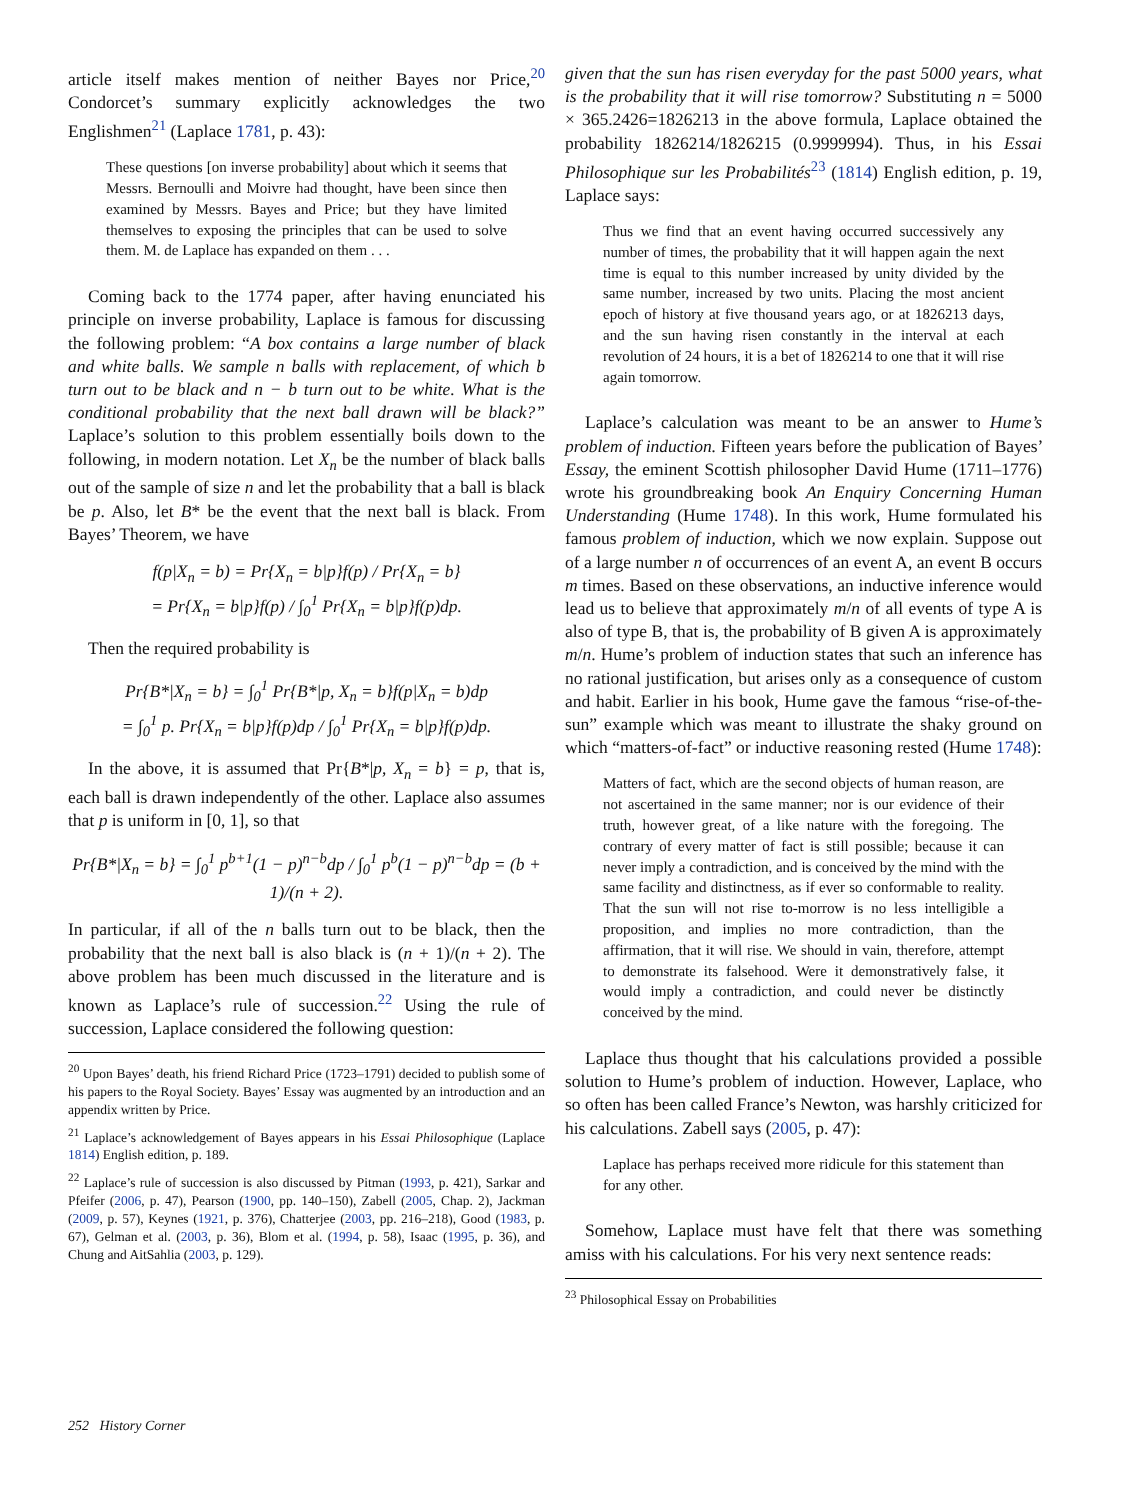article itself makes mention of neither Bayes nor Price,<sup>20</sup> Condorcet’s summary explicitly acknowledges the two Englishmen<sup>21</sup> (Laplace 1781, p. 43):
These questions [on inverse probability] about which it seems that Messrs. Bernoulli and Moivre had thought, have been since then examined by Messrs. Bayes and Price; but they have limited themselves to exposing the principles that can be used to solve them. M. de Laplace has expanded on them . . .
Coming back to the 1774 paper, after having enunciated his principle on inverse probability, Laplace is famous for discussing the following problem: “A box contains a large number of black and white balls. We sample n balls with replacement, of which b turn out to be black and n − b turn out to be white. What is the conditional probability that the next ball drawn will be black?” Laplace’s solution to this problem essentially boils down to the following, in modern notation. Let X<sub>n</sub> be the number of black balls out of the sample of size n and let the probability that a ball is black be p. Also, let B* be the event that the next ball is black. From Bayes’ Theorem, we have
f(p|X<sub>n</sub> = b) = Pr{X<sub>n</sub> = b|p}f(p) / Pr{X<sub>n</sub> = b}
= Pr{X<sub>n</sub> = b|p}f(p) / ∫<sub>0</sub><sup>1</sup> Pr{X<sub>n</sub> = b|p}f(p)dp.
Then the required probability is
Pr{B*|X<sub>n</sub> = b} = ∫<sub>0</sub><sup>1</sup> Pr{B*|p, X<sub>n</sub> = b}f(p|X<sub>n</sub> = b)dp
= ∫<sub>0</sub><sup>1</sup> p. Pr{X<sub>n</sub> = b|p}f(p)dp / ∫<sub>0</sub><sup>1</sup> Pr{X<sub>n</sub> = b|p}f(p)dp.
In the above, it is assumed that Pr{B*|p, X<sub>n</sub> = b} = p, that is, each ball is drawn independently of the other. Laplace also assumes that p is uniform in [0, 1], so that
Pr{B*|X<sub>n</sub> = b} = ∫<sub>0</sub><sup>1</sup> p<sup>b+1</sup>(1 − p)<sup>n−b</sup>dp / ∫<sub>0</sub><sup>1</sup> p<sup>b</sup>(1 − p)<sup>n−b</sup>dp = (b + 1)/(n + 2).
In particular, if all of the n balls turn out to be black, then the probability that the next ball is also black is (n + 1)/(n + 2). The above problem has been much discussed in the literature and is known as Laplace’s rule of succession.<sup>22</sup> Using the rule of succession, Laplace considered the following question:
<sup>20</sup> Upon Bayes’ death, his friend Richard Price (1723–1791) decided to publish some of his papers to the Royal Society. Bayes’ Essay was augmented by an introduction and an appendix written by Price.
<sup>21</sup> Laplace’s acknowledgement of Bayes appears in his Essai Philosophique (Laplace 1814) English edition, p. 189.
<sup>22</sup> Laplace’s rule of succession is also discussed by Pitman (1993, p. 421), Sarkar and Pfeifer (2006, p. 47), Pearson (1900, pp. 140–150), Zabell (2005, Chap. 2), Jackman (2009, p. 57), Keynes (1921, p. 376), Chatterjee (2003, pp. 216–218), Good (1983, p. 67), Gelman et al. (2003, p. 36), Blom et al. (1994, p. 58), Isaac (1995, p. 36), and Chung and AitSahlia (2003, p. 129).
given that the sun has risen everyday for the past 5000 years, what is the probability that it will rise tomorrow? Substituting n = 5000 × 365.2426=1826213 in the above formula, Laplace obtained the probability 1826214/1826215 (0.9999994). Thus, in his Essai Philosophique sur les Probabilités<sup>23</sup> (1814) English edition, p. 19, Laplace says:
Thus we find that an event having occurred successively any number of times, the probability that it will happen again the next time is equal to this number increased by unity divided by the same number, increased by two units. Placing the most ancient epoch of history at five thousand years ago, or at 1826213 days, and the sun having risen constantly in the interval at each revolution of 24 hours, it is a bet of 1826214 to one that it will rise again tomorrow.
Laplace’s calculation was meant to be an answer to Hume’s problem of induction. Fifteen years before the publication of Bayes’ Essay, the eminent Scottish philosopher David Hume (1711–1776) wrote his groundbreaking book An Enquiry Concerning Human Understanding (Hume 1748). In this work, Hume formulated his famous problem of induction, which we now explain. Suppose out of a large number n of occurrences of an event A, an event B occurs m times. Based on these observations, an inductive inference would lead us to believe that approximately m/n of all events of type A is also of type B, that is, the probability of B given A is approximately m/n. Hume’s problem of induction states that such an inference has no rational justification, but arises only as a consequence of custom and habit. Earlier in his book, Hume gave the famous “rise-of-the-sun” example which was meant to illustrate the shaky ground on which “matters-of-fact” or inductive reasoning rested (Hume 1748):
Matters of fact, which are the second objects of human reason, are not ascertained in the same manner; nor is our evidence of their truth, however great, of a like nature with the foregoing. The contrary of every matter of fact is still possible; because it can never imply a contradiction, and is conceived by the mind with the same facility and distinctness, as if ever so conformable to reality. That the sun will not rise to-morrow is no less intelligible a proposition, and implies no more contradiction, than the affirmation, that it will rise. We should in vain, therefore, attempt to demonstrate its falsehood. Were it demonstratively false, it would imply a contradiction, and could never be distinctly conceived by the mind.
Laplace thus thought that his calculations provided a possible solution to Hume’s problem of induction. However, Laplace, who so often has been called France’s Newton, was harshly criticized for his calculations. Zabell says (2005, p. 47):
Laplace has perhaps received more ridicule for this statement than for any other.
Somehow, Laplace must have felt that there was something amiss with his calculations. For his very next sentence reads:
<sup>23</sup> Philosophical Essay on Probabilities
252 History Corner